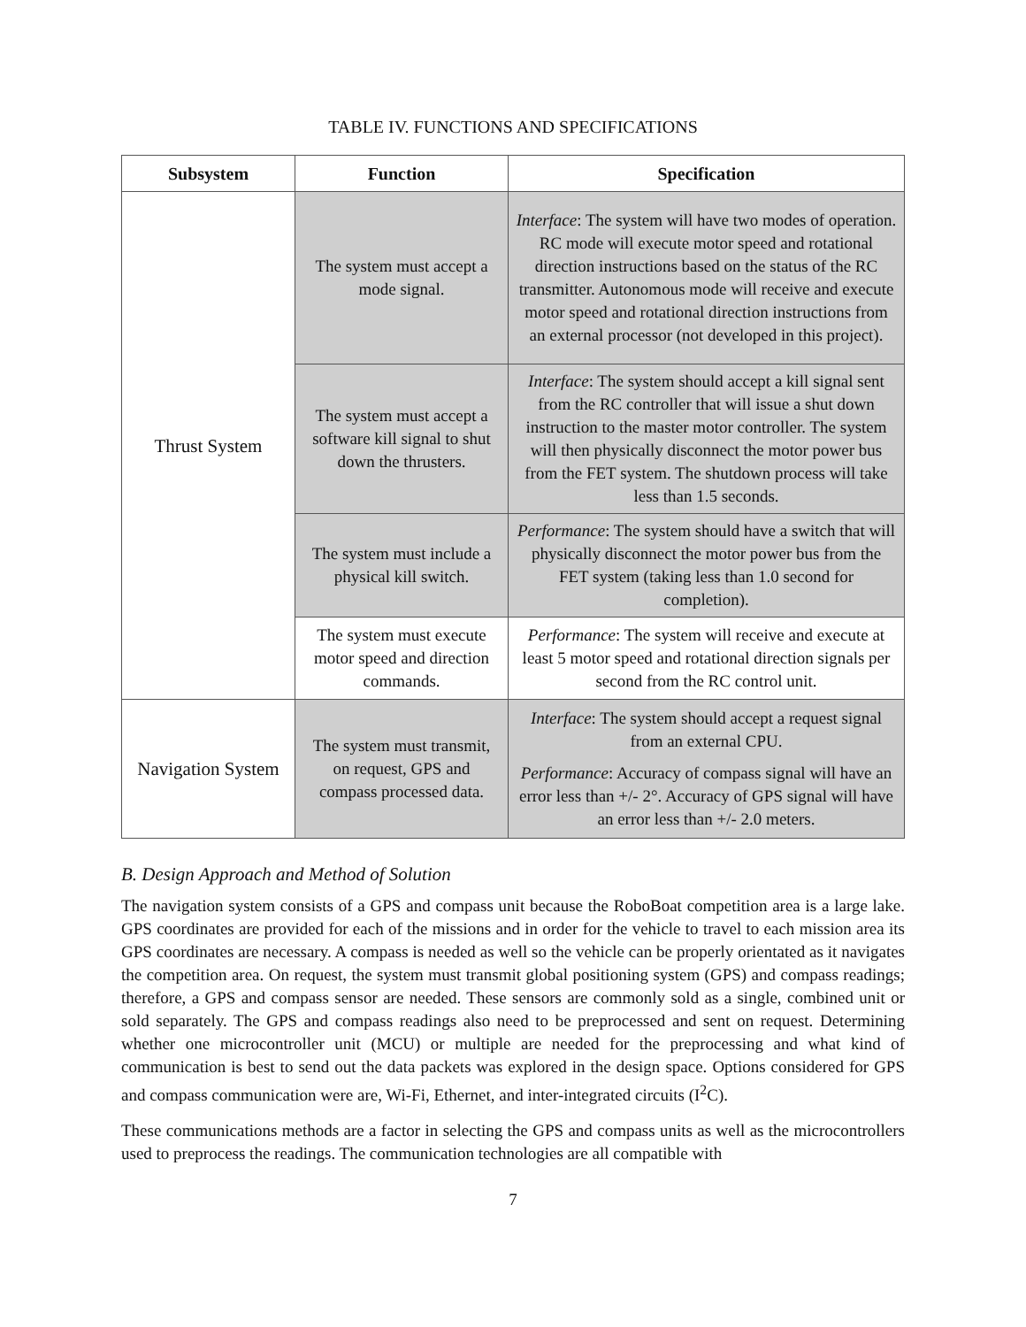TABLE IV. FUNCTIONS AND SPECIFICATIONS
| Subsystem | Function | Specification |
| --- | --- | --- |
| Thrust System | The system must accept a mode signal. | Interface : The system will have two modes of operation. RC mode will execute motor speed and rotational direction instructions based on the status of the RC transmitter. Autonomous mode will receive and execute motor speed and rotational direction instructions from an external processor (not developed in this project). |
| | The system must accept a software kill signal to shut down the thrusters. | Interface : The system should accept a kill signal sent from the RC controller that will issue a shut down instruction to the master motor controller. The system will then physically disconnect the motor power bus from the FET system. The shutdown process will take less than 1.5 seconds. |
| | The system must include a physical kill switch. | Performance : The system should have a switch that will physically disconnect the motor power bus from the FET system (taking less than 1.0 second for completion). |
| | The system must execute motor speed and direction commands. | Performance : The system will receive and execute at least 5 motor speed and rotational direction signals per second from the RC control unit. |
| Navigation System | The system must transmit, on request, GPS and compass processed data. | Interface : The system should accept a request signal from an external CPU. Performance : Accuracy of compass signal will have an error less than +/- 2°. Accuracy of GPS signal will have an error less than +/- 2.0 meters. |
B. Design Approach and Method of Solution
The navigation system consists of a GPS and compass unit because the RoboBoat competition area is a large lake. GPS coordinates are provided for each of the missions and in order for the vehicle to travel to each mission area its GPS coordinates are necessary. A compass is needed as well so the vehicle can be properly orientated as it navigates the competition area. On request, the system must transmit global positioning system (GPS) and compass readings; therefore, a GPS and compass sensor are needed. These sensors are commonly sold as a single, combined unit or sold separately. The GPS and compass readings also need to be preprocessed and sent on request. Determining whether one microcontroller unit (MCU) or multiple are needed for the preprocessing and what kind of communication is best to send out the data packets was explored in the design space. Options considered for GPS and compass communication were are, Wi-Fi, Ethernet, and inter-integrated circuits (I<sup>2</sup>C).
These communications methods are a factor in selecting the GPS and compass units as well as the microcontrollers used to preprocess the readings. The communication technologies are all compatible with
7